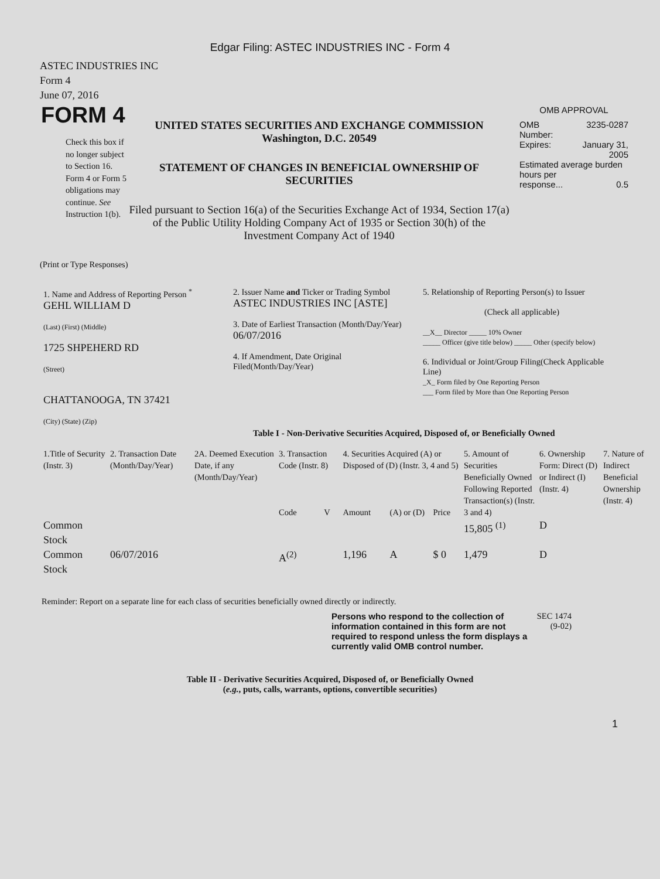Edgar Filing: ASTEC INDUSTRIES INC - Form 4
ASTEC INDUSTRIES INC
Form 4
June 07, 2016
FORM 4
Check this box if no longer subject to Section 16. Form 4 or Form 5 obligations may continue. See Instruction 1(b).
UNITED STATES SECURITIES AND EXCHANGE COMMISSION
Washington, D.C. 20549
STATEMENT OF CHANGES IN BENEFICIAL OWNERSHIP OF SECURITIES
Filed pursuant to Section 16(a) of the Securities Exchange Act of 1934, Section 17(a) of the Public Utility Holding Company Act of 1935 or Section 30(h) of the Investment Company Act of 1940
OMB APPROVAL
| OMB Number: | 3235-0287 |
| Expires: | January 31, 2005 |
| Estimated average burden hours per | |
| response... | 0.5 |
(Print or Type Responses)
| 1. Name and Address of Reporting Person <sup>*</sup> GEHL WILLIAM D (Last) (First) (Middle) 1725 SHPEHERD RD (Street) CHATTANOOGA, TN 37421 (City) (State) (Zip) | 2. Issuer Name and Ticker or Trading Symbol ASTEC INDUSTRIES INC [ASTE] 3. Date of Earliest Transaction (Month/Day/Year) 06/07/2016 4. If Amendment, Date Original Filed(Month/Day/Year) | 5. Relationship of Reporting Person(s) to Issuer (Check all applicable) __X__ Director _____ 10% Owner _____ Officer (give title below) _____ Other (specify below) 6. Individual or Joint/Group Filing(Check Applicable Line) _X_ Form filed by One Reporting Person ___ Form filed by More than One Reporting Person |
Table I - Non-Derivative Securities Acquired, Disposed of, or Beneficially Owned
| 1.Title of Security (Instr. 3) | 2. Transaction Date (Month/Day/Year) | 2A. Deemed Execution Date, if any (Month/Day/Year) | 3. Transaction Code (Instr. 8) | | 4. Securities Acquired (A) or Disposed of (D) (Instr. 3, 4 and 5) | | | 5. Amount of Securities Beneficially Owned Following Reported Transaction(s) (Instr. 3 and 4) | 6. Ownership Form: Direct (D) or Indirect (I) (Instr. 4) | 7. Nature of Indirect Beneficial Ownership (Instr. 4) |
| --- | --- | --- | --- | --- | --- | --- | --- | --- | --- | --- |
| | | | Code | V | Amount | (A) or (D) | Price | | | |
| Common Stock | | | | | | | | 15,805 <sup>(1)</sup> | D | |
| Common Stock | 06/07/2016 | | A<sup>(2)</sup> | | 1,196 | A | $ 0 | 1,479 | D | |
Reminder: Report on a separate line for each class of securities beneficially owned directly or indirectly.
Persons who respond to the collection of information contained in this form are not required to respond unless the form displays a currently valid OMB control number.
SEC 1474 (9-02)
Table II - Derivative Securities Acquired, Disposed of, or Beneficially Owned
(e.g., puts, calls, warrants, options, convertible securities)
1